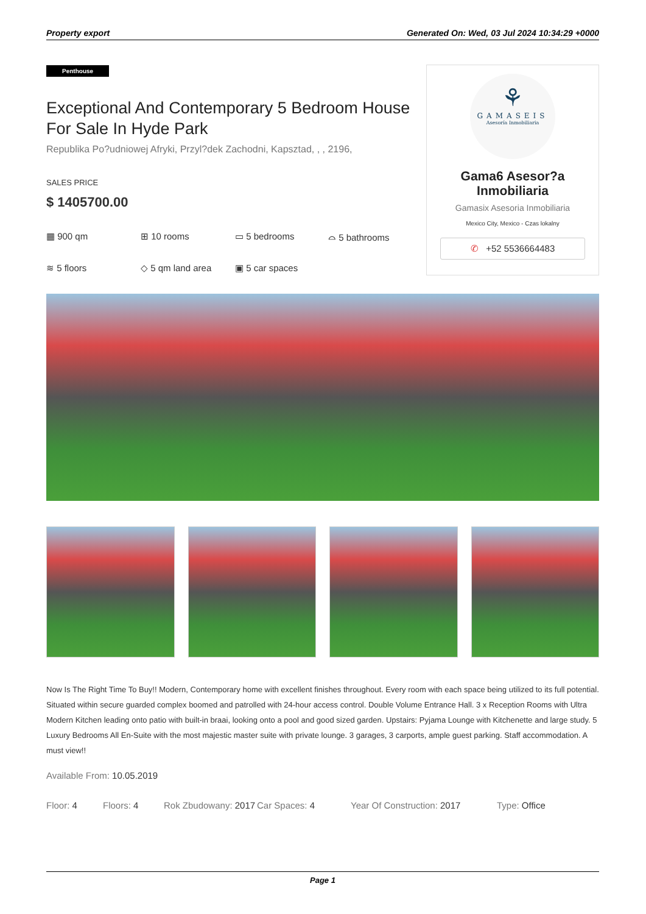Property export Generated On: Wed, 03 Jul 2024 10:34:29 +0000
Penthouse
Exceptional And Contemporary 5 Bedroom House For Sale In Hyde Park
Republika Po?udniowej Afryki, Przyl?dek Zachodni, Kapsztad, , , 2196,
SALES PRICE
$ 1405700.00
▦ 900 qm
⊞ 10 rooms
▭ 5 bedrooms
⌓ 5 bathrooms
≋ 5 floors
◇ 5 qm land area
▣ 5 car spaces
⚘
GAMASEIS
Asesoría Inmobiliaria
Gama6 Asesor?a
Inmobiliaria
Gamasix Asesoria Inmobiliaria
Mexico City, Mexico - Czas lokalny
✆ +52 5536664483
Now Is The Right Time To Buy!! Modern, Contemporary home with excellent finishes throughout. Every room with each space being utilized to its full potential. Situated within secure guarded complex boomed and patrolled with 24-hour access control. Double Volume Entrance Hall. 3 x Reception Rooms with Ultra Modern Kitchen leading onto patio with built-in braai, looking onto a pool and good sized garden. Upstairs: Pyjama Lounge with Kitchenette and large study. 5 Luxury Bedrooms All En-Suite with the most majestic master suite with private lounge. 3 garages, 3 carports, ample guest parking. Staff accommodation. A must view!!
Available From: 10.05.2019
Floor: 4
Floors: 4
Rok Zbudowany: 2017
Car Spaces: 4
Year Of Construction: 2017
Type: Office
Page 1